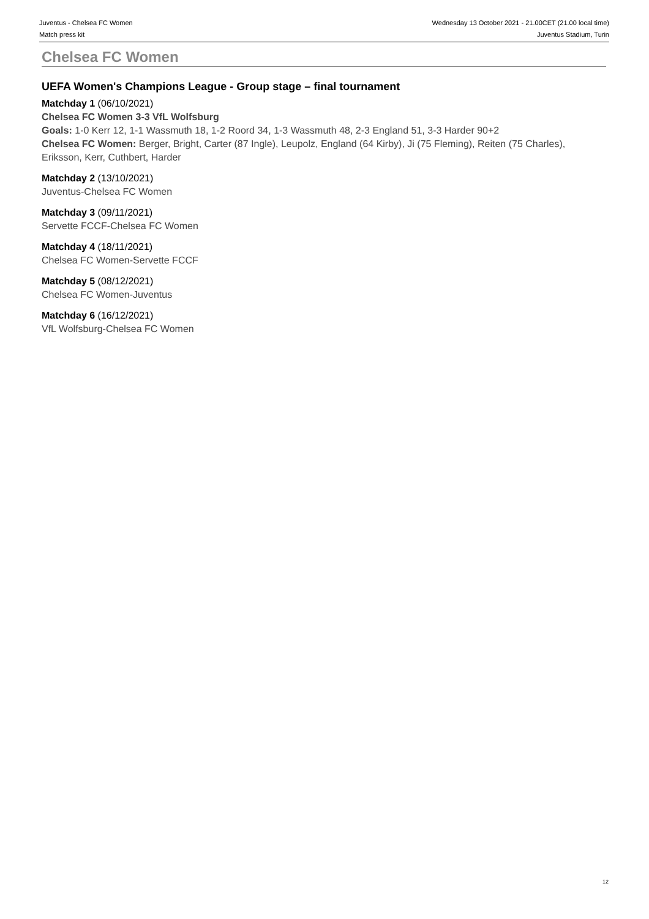Juventus - Chelsea FC Women
Match press kit
Wednesday 13 October 2021 - 21.00CET (21.00 local time)
Juventus Stadium, Turin
Chelsea FC Women
UEFA Women's Champions League - Group stage – final tournament
Matchday 1 (06/10/2021)
Chelsea FC Women 3-3 VfL Wolfsburg
Goals: 1-0 Kerr 12, 1-1 Wassmuth 18, 1-2 Roord 34, 1-3 Wassmuth 48, 2-3 England 51, 3-3 Harder 90+2
Chelsea FC Women: Berger, Bright, Carter (87 Ingle), Leupolz, England (64 Kirby), Ji (75 Fleming), Reiten (75 Charles), Eriksson, Kerr, Cuthbert, Harder
Matchday 2 (13/10/2021)
Juventus-Chelsea FC Women
Matchday 3 (09/11/2021)
Servette FCCF-Chelsea FC Women
Matchday 4 (18/11/2021)
Chelsea FC Women-Servette FCCF
Matchday 5 (08/12/2021)
Chelsea FC Women-Juventus
Matchday 6 (16/12/2021)
VfL Wolfsburg-Chelsea FC Women
12